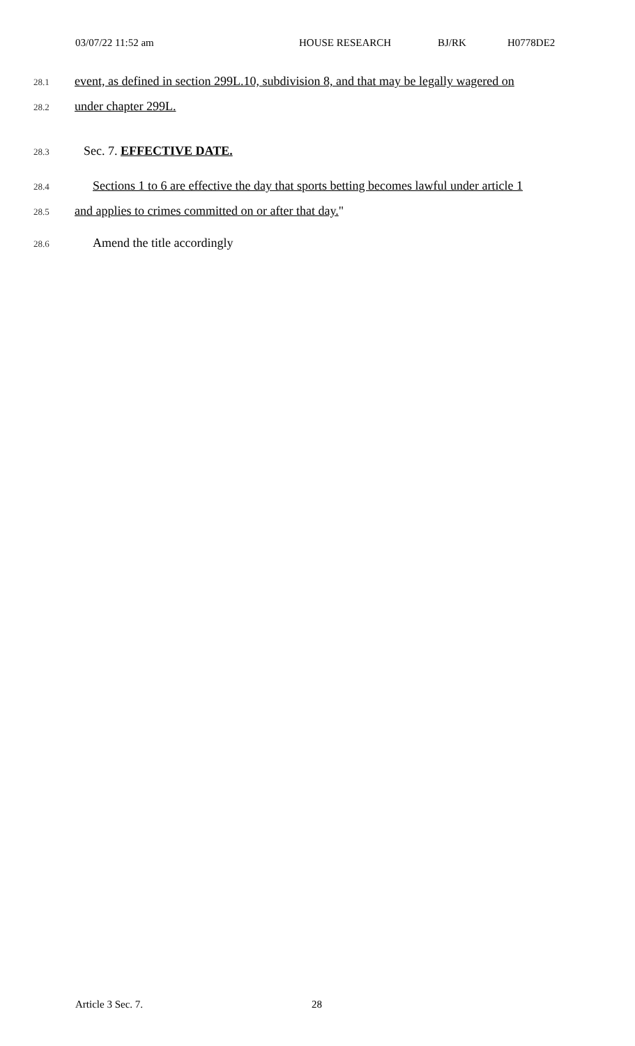03/07/22 11:52 am HOUSE RESEARCH BJ/RK H0778DE2
28.1 event, as defined in section 299L.10, subdivision 8, and that may be legally wagered on
28.2 under chapter 299L.
28.3 Sec. 7. EFFECTIVE DATE.
28.4 Sections 1 to 6 are effective the day that sports betting becomes lawful under article 1
28.5 and applies to crimes committed on or after that day."
28.6 Amend the title accordingly
Article 3 Sec. 7. 28